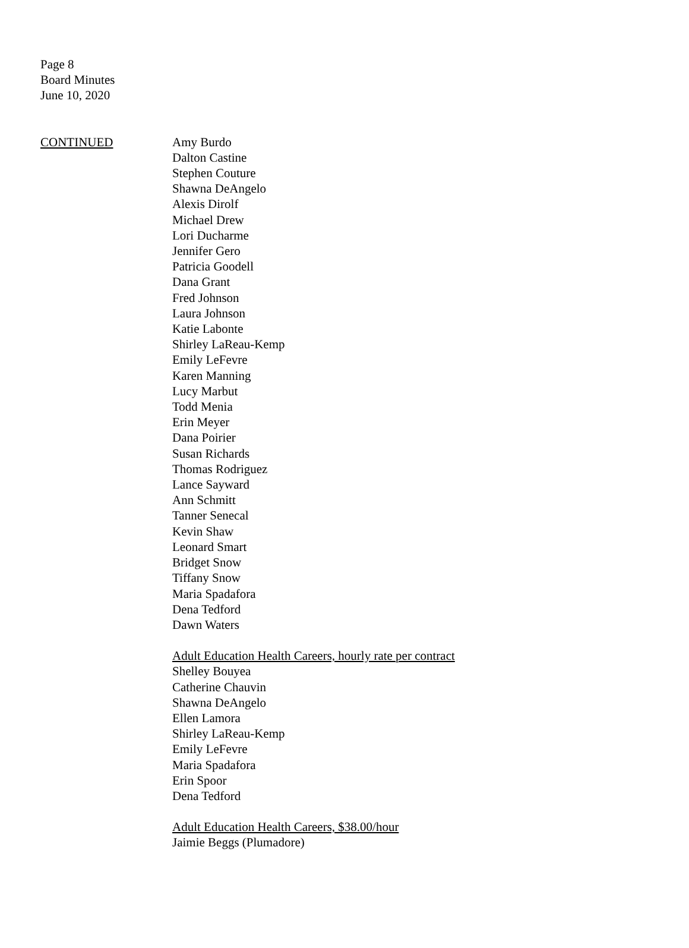Page 8
Board Minutes
June 10, 2020
CONTINUED Amy Burdo
Dalton Castine
Stephen Couture
Shawna DeAngelo
Alexis Dirolf
Michael Drew
Lori Ducharme
Jennifer Gero
Patricia Goodell
Dana Grant
Fred Johnson
Laura Johnson
Katie Labonte
Shirley LaReau-Kemp
Emily LeFevre
Karen Manning
Lucy Marbut
Todd Menia
Erin Meyer
Dana Poirier
Susan Richards
Thomas Rodriguez
Lance Sayward
Ann Schmitt
Tanner Senecal
Kevin Shaw
Leonard Smart
Bridget Snow
Tiffany Snow
Maria Spadafora
Dena Tedford
Dawn Waters
Adult Education Health Careers, hourly rate per contract
Shelley Bouyea
Catherine Chauvin
Shawna DeAngelo
Ellen Lamora
Shirley LaReau-Kemp
Emily LeFevre
Maria Spadafora
Erin Spoor
Dena Tedford
Adult Education Health Careers, $38.00/hour
Jaimie Beggs (Plumadore)